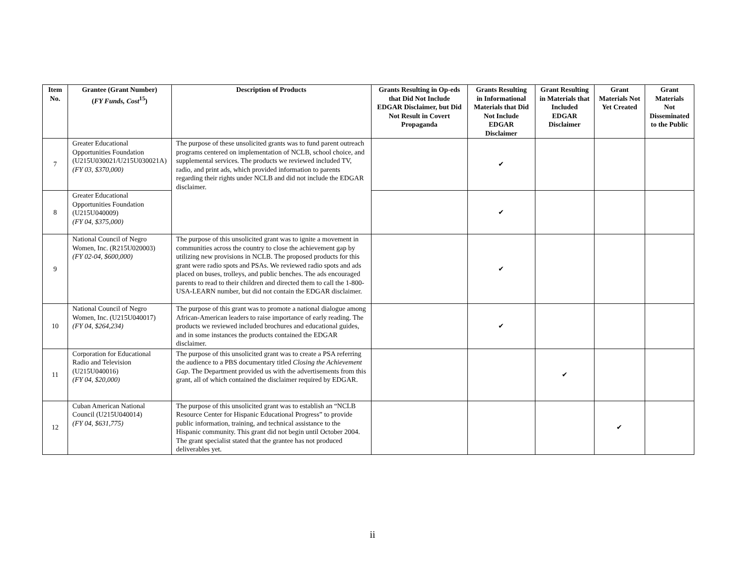| Item No. | Grantee (Grant Number) ( FY Funds, Cost<sup>15</sup>) | Description of Products | Grants Resulting in Op-eds that Did Not Include EDGAR Disclaimer, but Did Not Result in Covert Propaganda | Grants Resulting in Informational Materials that Did Not Include EDGAR Disclaimer | Grant Resulting in Materials that Included EDGAR Disclaimer | Grant Materials Not Yet Created | Grant Materials Not Disseminated to the Public |
| --- | --- | --- | --- | --- | --- | --- | --- |
| 7 | Greater Educational Opportunities Foundation (U215U030021/U215U030021A) (FY 03, $370,000) | The purpose of these unsolicited grants was to fund parent outreach programs centered on implementation of NCLB, school choice, and supplemental services. The products we reviewed included TV, radio, and print ads, which provided information to parents regarding their rights under NCLB and did not include the EDGAR disclaimer. | | ✔ | | | |
| 8 | Greater Educational Opportunities Foundation (U215U040009) (FY 04, $375,000) | | | ✔ | | | |
| 9 | National Council of Negro Women, Inc. (R215U020003) (FY 02-04, $600,000) | The purpose of this unsolicited grant was to ignite a movement in communities across the country to close the achievement gap by utilizing new provisions in NCLB. The proposed products for this grant were radio spots and PSAs. We reviewed radio spots and ads placed on buses, trolleys, and public benches. The ads encouraged parents to read to their children and directed them to call the 1-800-USA-LEARN number, but did not contain the EDGAR disclaimer. | | ✔ | | | |
| 10 | National Council of Negro Women, Inc. (U215U040017) (FY 04, $264,234) | The purpose of this grant was to promote a national dialogue among African-American leaders to raise importance of early reading. The products we reviewed included brochures and educational guides, and in some instances the products contained the EDGAR disclaimer. | | ✔ | | | |
| 11 | Corporation for Educational Radio and Television (U215U040016) (FY 04, $20,000) | The purpose of this unsolicited grant was to create a PSA referring the audience to a PBS documentary titled Closing the Achievement Gap . The Department provided us with the advertisements from this grant, all of which contained the disclaimer required by EDGAR. | | | ✔ | | |
| 12 | Cuban American National Council (U215U040014) (FY 04, $631,775) | The purpose of this unsolicited grant was to establish an “NCLB Resource Center for Hispanic Educational Progress” to provide public information, training, and technical assistance to the Hispanic community. This grant did not begin until October 2004. The grant specialist stated that the grantee has not produced deliverables yet. | | | | ✔ | |
ii